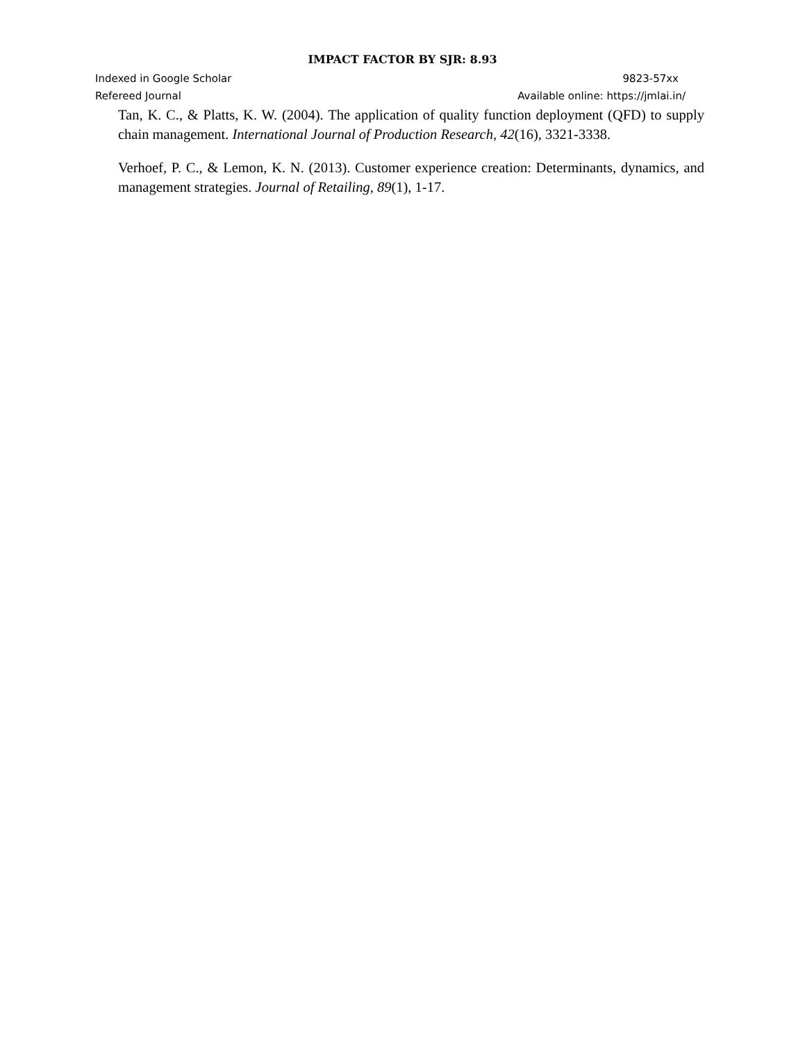IMPACT FACTOR BY SJR: 8.93
Indexed in Google Scholar 9823-57xx
Refereed Journal Available online: https://jmlai.in/
Tan, K. C., & Platts, K. W. (2004). The application of quality function deployment (QFD) to supply chain management. International Journal of Production Research, 42(16), 3321-3338.
Verhoef, P. C., & Lemon, K. N. (2013). Customer experience creation: Determinants, dynamics, and management strategies. Journal of Retailing, 89(1), 1-17.